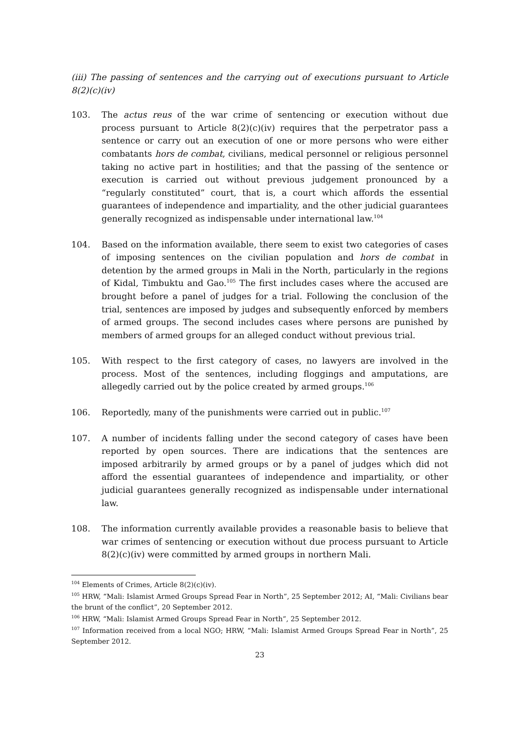(iii) The passing of sentences and the carrying out of executions pursuant to Article 8(2)(c)(iv)
103. The actus reus of the war crime of sentencing or execution without due process pursuant to Article 8(2)(c)(iv) requires that the perpetrator pass a sentence or carry out an execution of one or more persons who were either combatants hors de combat, civilians, medical personnel or religious personnel taking no active part in hostilities; and that the passing of the sentence or execution is carried out without previous judgement pronounced by a “regularly constituted” court, that is, a court which affords the essential guarantees of independence and impartiality, and the other judicial guarantees generally recognized as indispensable under international law.<sup>104</sup>
104. Based on the information available, there seem to exist two categories of cases of imposing sentences on the civilian population and hors de combat in detention by the armed groups in Mali in the North, particularly in the regions of Kidal, Timbuktu and Gao.<sup>105</sup> The first includes cases where the accused are brought before a panel of judges for a trial. Following the conclusion of the trial, sentences are imposed by judges and subsequently enforced by members of armed groups. The second includes cases where persons are punished by members of armed groups for an alleged conduct without previous trial.
105. With respect to the first category of cases, no lawyers are involved in the process. Most of the sentences, including floggings and amputations, are allegedly carried out by the police created by armed groups.<sup>106</sup>
106. Reportedly, many of the punishments were carried out in public.<sup>107</sup>
107. A number of incidents falling under the second category of cases have been reported by open sources. There are indications that the sentences are imposed arbitrarily by armed groups or by a panel of judges which did not afford the essential guarantees of independence and impartiality, or other judicial guarantees generally recognized as indispensable under international law.
108. The information currently available provides a reasonable basis to believe that war crimes of sentencing or execution without due process pursuant to Article 8(2)(c)(iv) were committed by armed groups in northern Mali.
<sup>104</sup> Elements of Crimes, Article 8(2)(c)(iv).
<sup>105</sup> HRW, “Mali: Islamist Armed Groups Spread Fear in North”, 25 September 2012; AI, “Mali: Civilians bear the brunt of the conflict”, 20 September 2012.
<sup>106</sup> HRW, “Mali: Islamist Armed Groups Spread Fear in North”, 25 September 2012.
<sup>107</sup> Information received from a local NGO; HRW, “Mali: Islamist Armed Groups Spread Fear in North”, 25 September 2012.
23